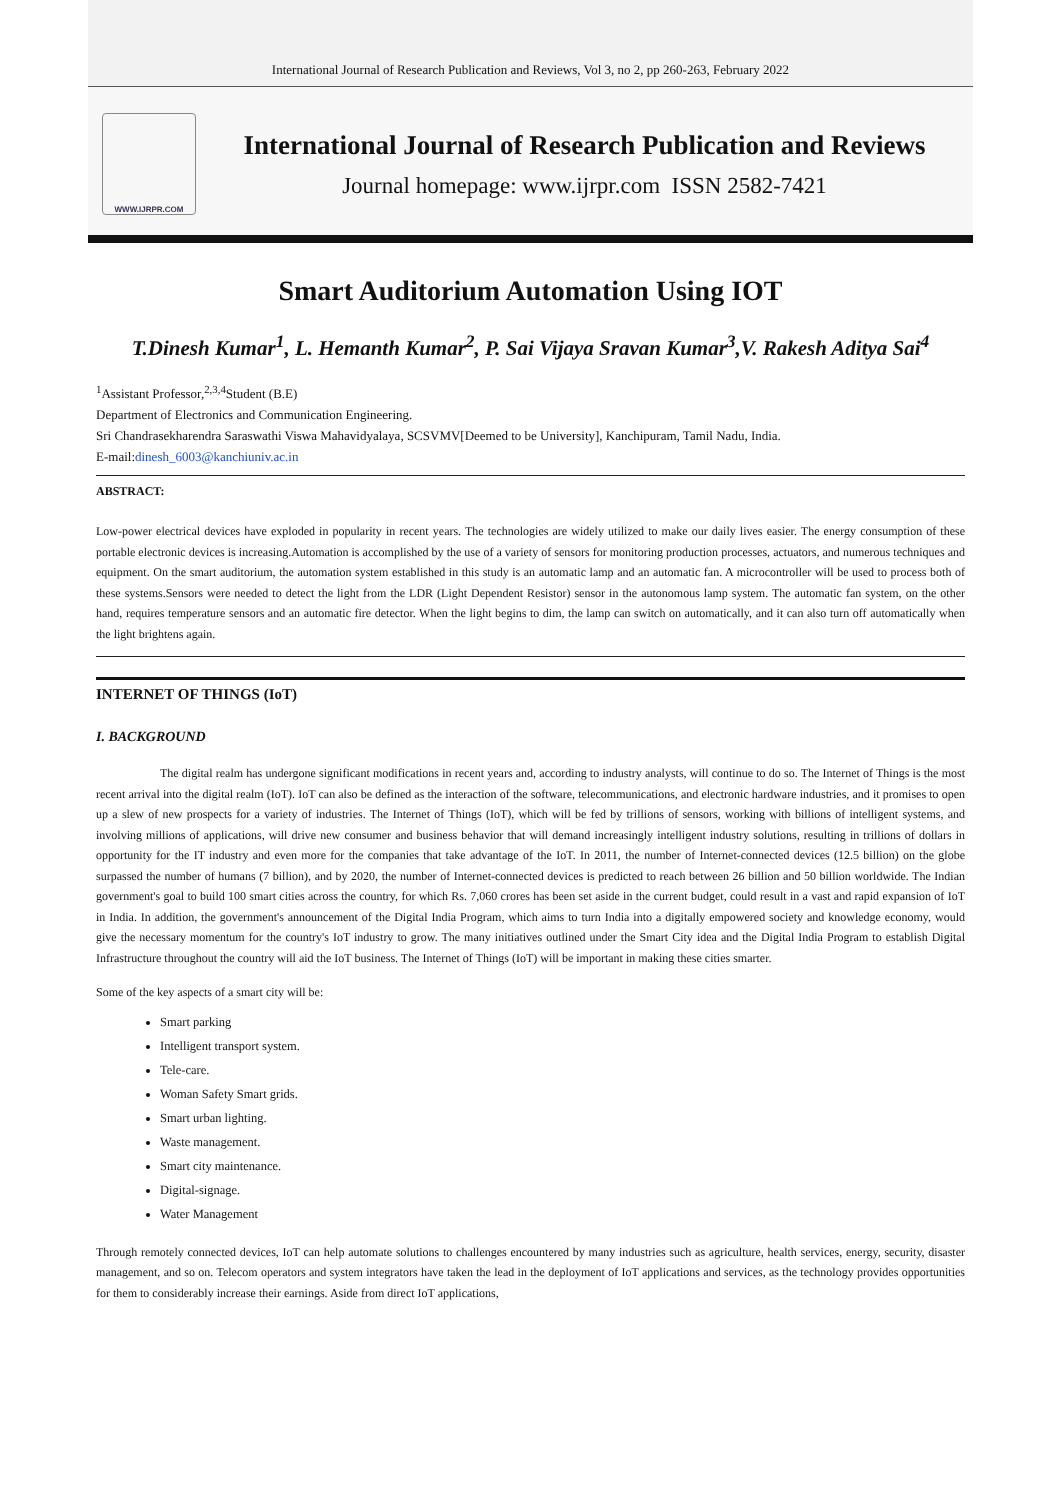International Journal of Research Publication and Reviews, Vol 3, no 2, pp 260-263, February 2022
WWW.IJRPR.COM
International Journal of Research Publication and Reviews
Journal homepage: www.ijrpr.com ISSN 2582-7421
Smart Auditorium Automation Using IOT
T.Dinesh Kumar<sup>1</sup>, L. Hemanth Kumar<sup>2</sup>, P. Sai Vijaya Sravan Kumar<sup>3</sup>,V. Rakesh Aditya Sai<sup>4</sup>
<sup>1</sup> Assistant Professor,<sup>2,3,4</sup>Student (B.E)
Department of Electronics and Communication Engineering.
Sri Chandrasekharendra Saraswathi Viswa Mahavidyalaya, SCSVMV[Deemed to be University], Kanchipuram, Tamil Nadu, India.
E-mail:dinesh_6003@kanchiuniv.ac.in
ABSTRACT:
Low-power electrical devices have exploded in popularity in recent years. The technologies are widely utilized to make our daily lives easier. The energy consumption of these portable electronic devices is increasing.Automation is accomplished by the use of a variety of sensors for monitoring production processes, actuators, and numerous techniques and equipment. On the smart auditorium, the automation system established in this study is an automatic lamp and an automatic fan. A microcontroller will be used to process both of these systems.Sensors were needed to detect the light from the LDR (Light Dependent Resistor) sensor in the autonomous lamp system. The automatic fan system, on the other hand, requires temperature sensors and an automatic fire detector. When the light begins to dim, the lamp can switch on automatically, and it can also turn off automatically when the light brightens again.
INTERNET OF THINGS (IoT)
I. BACKGROUND
The digital realm has undergone significant modifications in recent years and, according to industry analysts, will continue to do so. The Internet of Things is the most recent arrival into the digital realm (IoT). IoT can also be defined as the interaction of the software, telecommunications, and electronic hardware industries, and it promises to open up a slew of new prospects for a variety of industries. The Internet of Things (IoT), which will be fed by trillions of sensors, working with billions of intelligent systems, and involving millions of applications, will drive new consumer and business behavior that will demand increasingly intelligent industry solutions, resulting in trillions of dollars in opportunity for the IT industry and even more for the companies that take advantage of the IoT. In 2011, the number of Internet-connected devices (12.5 billion) on the globe surpassed the number of humans (7 billion), and by 2020, the number of Internet-connected devices is predicted to reach between 26 billion and 50 billion worldwide. The Indian government's goal to build 100 smart cities across the country, for which Rs. 7,060 crores has been set aside in the current budget, could result in a vast and rapid expansion of IoT in India. In addition, the government's announcement of the Digital India Program, which aims to turn India into a digitally empowered society and knowledge economy, would give the necessary momentum for the country's IoT industry to grow. The many initiatives outlined under the Smart City idea and the Digital India Program to establish Digital Infrastructure throughout the country will aid the IoT business. The Internet of Things (IoT) will be important in making these cities smarter.
Some of the key aspects of a smart city will be:
Smart parking
Intelligent transport system.
Tele-care.
Woman Safety Smart grids.
Smart urban lighting.
Waste management.
Smart city maintenance.
Digital-signage.
Water Management
Through remotely connected devices, IoT can help automate solutions to challenges encountered by many industries such as agriculture, health services, energy, security, disaster management, and so on. Telecom operators and system integrators have taken the lead in the deployment of IoT applications and services, as the technology provides opportunities for them to considerably increase their earnings. Aside from direct IoT applications,